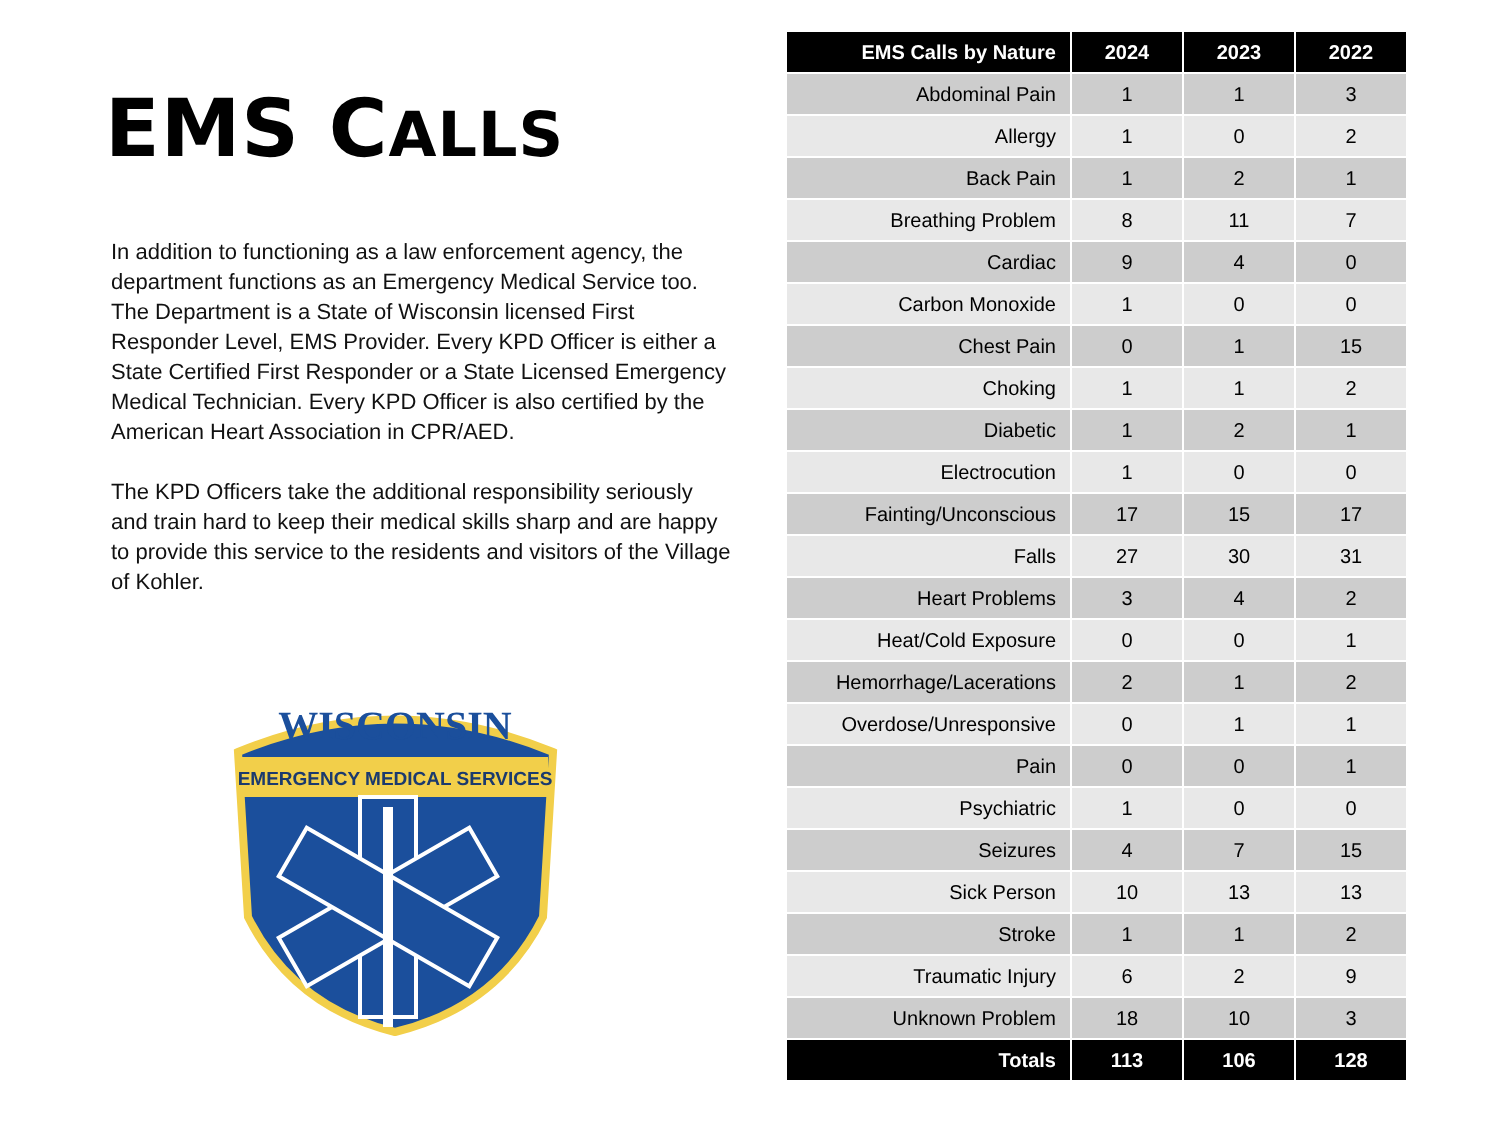EMS CALLS
In addition to functioning as a law enforcement agency, the department functions as an Emergency Medical Service too. The Department is a State of Wisconsin licensed First Responder Level, EMS Provider. Every KPD Officer is either a State Certified First Responder or a State Licensed Emergency Medical Technician. Every KPD Officer is also certified by the American Heart Association in CPR/AED.
The KPD Officers take the additional responsibility seriously and train hard to keep their medical skills sharp and are happy to provide this service to the residents and visitors of the Village of Kohler.
WISCONSIN
EMERGENCY MEDICAL SERVICES
| EMS Calls by Nature | 2024 | 2023 | 2022 |
| --- | --- | --- | --- |
| Abdominal Pain | 1 | 1 | 3 |
| Allergy | 1 | 0 | 2 |
| Back Pain | 1 | 2 | 1 |
| Breathing Problem | 8 | 11 | 7 |
| Cardiac | 9 | 4 | 0 |
| Carbon Monoxide | 1 | 0 | 0 |
| Chest Pain | 0 | 1 | 15 |
| Choking | 1 | 1 | 2 |
| Diabetic | 1 | 2 | 1 |
| Electrocution | 1 | 0 | 0 |
| Fainting/Unconscious | 17 | 15 | 17 |
| Falls | 27 | 30 | 31 |
| Heart Problems | 3 | 4 | 2 |
| Heat/Cold Exposure | 0 | 0 | 1 |
| Hemorrhage/Lacerations | 2 | 1 | 2 |
| Overdose/Unresponsive | 0 | 1 | 1 |
| Pain | 0 | 0 | 1 |
| Psychiatric | 1 | 0 | 0 |
| Seizures | 4 | 7 | 15 |
| Sick Person | 10 | 13 | 13 |
| Stroke | 1 | 1 | 2 |
| Traumatic Injury | 6 | 2 | 9 |
| Unknown Problem | 18 | 10 | 3 |
| Totals | 113 | 106 | 128 |